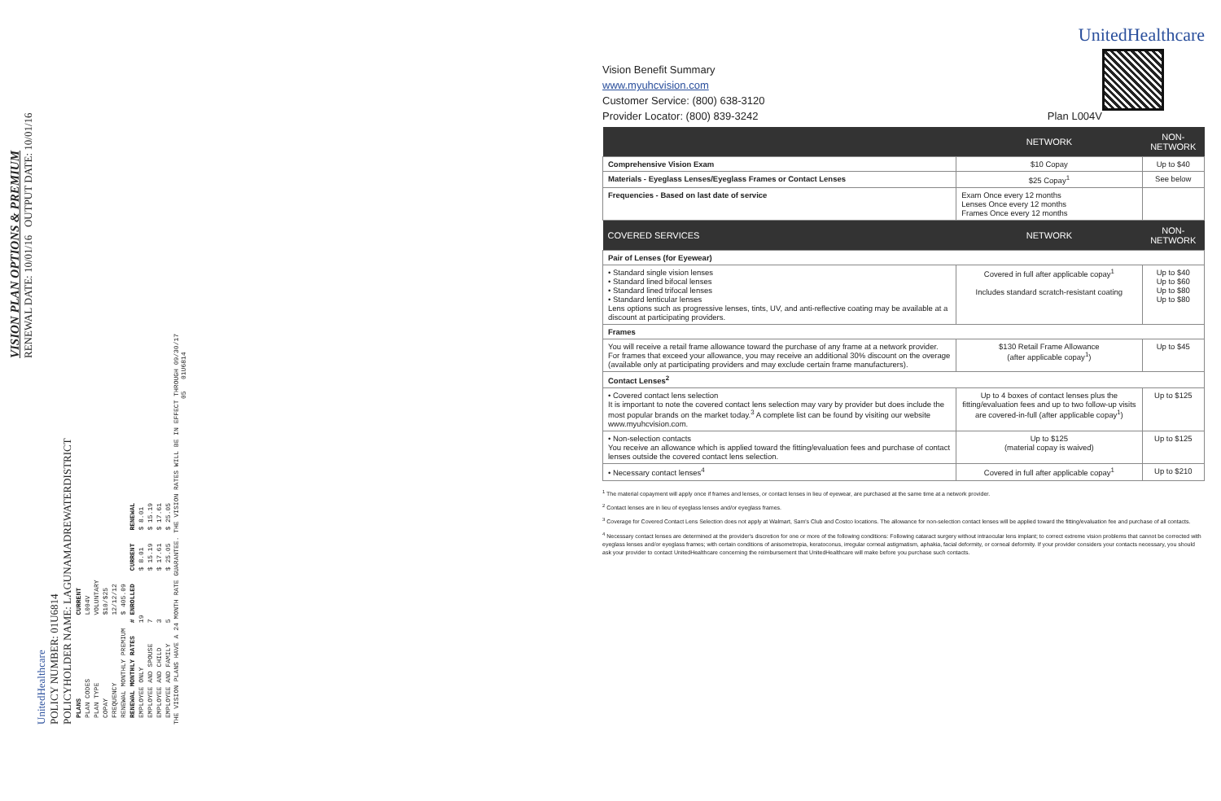VISION PLAN OPTIONS & PREMIUM
RENEWAL DATE: 10/01/16 OUTPUT DATE: 10/01/16
UnitedHealthcare
POLICY NUMBER: 01U6814
POLICYHOLDER NAME: LAGUNAMADREWATERDISTRICT
| PLANS | CURRENT |
| --- | --- |
| PLAN CODES | L004V |
| PLAN TYPE | VOLUNTARY |
| COPAY | $10/$25 |
| FREQUENCY | 12/12/12 |
| RENEWAL MONTHLY PREMIUM | $ 405.09 |
| RENEWAL MONTHLY RATES | # ENROLLED | CURRENT | RENEWAL |
| --- | --- | --- | --- |
| EMPLOYEE ONLY | 19 | $ 8.01 | $ 8.01 |
| EMPLOYEE AND SPOUSE | 7 | $ 15.19 | $ 15.19 |
| EMPLOYEE AND CHILD | 3 | $ 17.61 | $ 17.61 |
| EMPLOYEE AND FAMILY | 5 | $ 25.05 | $ 25.05 |
THE VISION PLANS HAVE A 24 MONTH RATE GUARANTEE. THE VISION RATES WILL BE IN EFFECT THROUGH 09/30/17
05 01U6814
UnitedHealthcare
Vision Benefit Summary
www.myuhcvision.com
Customer Service: (800) 638-3120
Provider Locator: (800) 839-3242 Plan L004V
| | NETWORK | NON-NETWORK |
| --- | --- | --- |
| Comprehensive Vision Exam | $10 Copay | Up to $40 |
| Materials - Eyeglass Lenses/Eyeglass Frames or Contact Lenses | $25 Copay<sup>1</sup> | See below |
| Frequencies - Based on last date of service | Exam Once every 12 months Lenses Once every 12 months Frames Once every 12 months | |
| COVERED SERVICES | NETWORK | NON-NETWORK |
| Pair of Lenses (for Eyewear) | | |
| • Standard single vision lenses • Standard lined bifocal lenses • Standard lined trifocal lenses • Standard lenticular lenses Lens options such as progressive lenses, tints, UV, and anti-reflective coating may be available at a discount at participating providers. | Covered in full after applicable copay<sup>1</sup> Includes standard scratch-resistant coating | Up to $40 Up to $60 Up to $80 Up to $80 |
| Frames | | |
| You will receive a retail frame allowance toward the purchase of any frame at a network provider. For frames that exceed your allowance, you may receive an additional 30% discount on the overage (available only at participating providers and may exclude certain frame manufacturers). | $130 Retail Frame Allowance (after applicable copay<sup>1</sup>) | Up to $45 |
| Contact Lenses<sup>2</sup> | | |
| • Covered contact lens selection It is important to note the covered contact lens selection may vary by provider but does include the most popular brands on the market today.<sup>3</sup> A complete list can be found by visiting our website www.myuhcvision.com. | Up to 4 boxes of contact lenses plus the fitting/evaluation fees and up to two follow-up visits are covered-in-full (after applicable copay<sup>1</sup>) | Up to $125 |
| • Non-selection contacts You receive an allowance which is applied toward the fitting/evaluation fees and purchase of contact lenses outside the covered contact lens selection. | Up to $125 (material copay is waived) | Up to $125 |
| • Necessary contact lenses<sup>4</sup> | Covered in full after applicable copay<sup>1</sup> | Up to $210 |
<sup>1</sup> The material copayment will apply once if frames and lenses, or contact lenses in lieu of eyewear, are purchased at the same time at a network provider.
<sup>2</sup> Contact lenses are in lieu of eyeglass lenses and/or eyeglass frames.
<sup>3</sup> Coverage for Covered Contact Lens Selection does not apply at Walmart, Sam's Club and Costco locations. The allowance for non-selection contact lenses will be applied toward the fitting/evaluation fee and purchase of all contacts.
<sup>4</sup> Necessary contact lenses are determined at the provider's discretion for one or more of the following conditions: Following cataract surgery without intraocular lens implant; to correct extreme vision problems that cannot be corrected with eyeglass lenses and/or eyeglass frames; with certain conditions of anisometropia, keratoconus, irregular corneal astigmatism, aphakia, facial deformity, or corneal deformity. If your provider considers your contacts necessary, you should ask your provider to contact UnitedHealthcare concerning the reimbursement that UnitedHealthcare will make before you purchase such contacts.